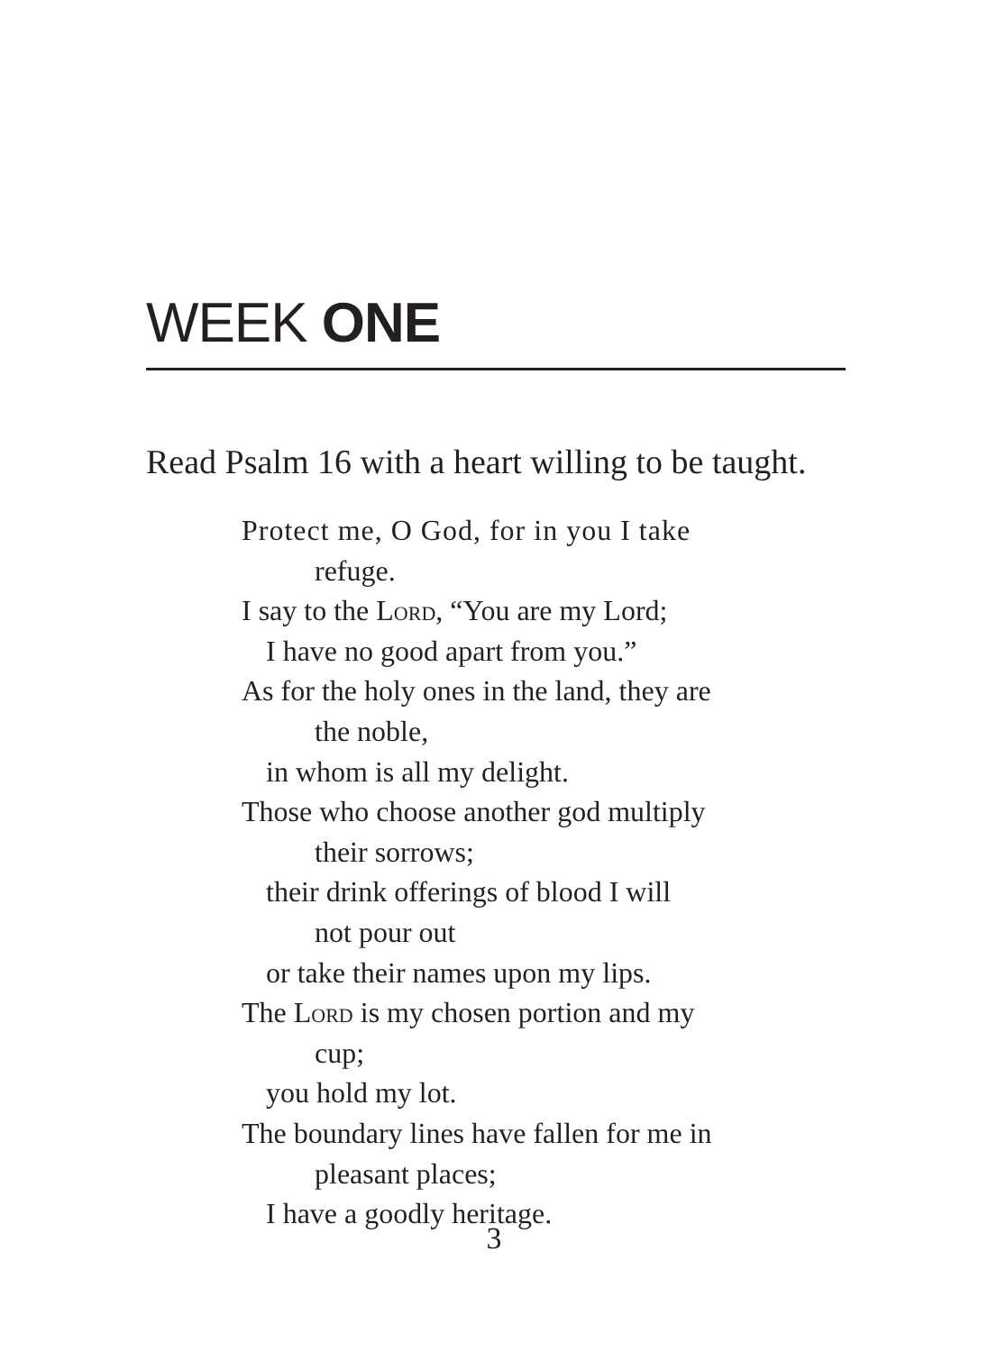WEEK ONE
Read Psalm 16 with a heart willing to be taught.
Protect me, O God, for in you I take
refuge.
I say to the Lord, “You are my Lord;
I have no good apart from you.”
As for the holy ones in the land, they are
the noble,
in whom is all my delight.
Those who choose another god multiply
their sorrows;
their drink offerings of blood I will
not pour out
or take their names upon my lips.
The Lord is my chosen portion and my
cup;
you hold my lot.
The boundary lines have fallen for me in
pleasant places;
I have a goodly heritage.
3